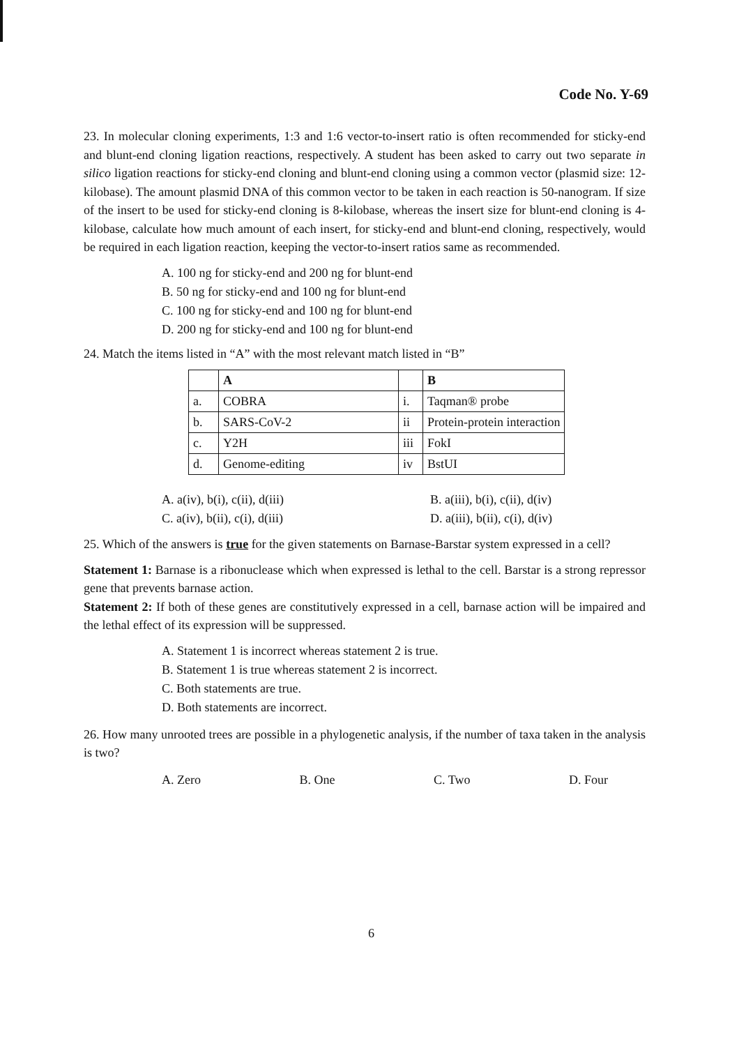Code No. Y-69
23. In molecular cloning experiments, 1:3 and 1:6 vector-to-insert ratio is often recommended for sticky-end and blunt-end cloning ligation reactions, respectively. A student has been asked to carry out two separate in silico ligation reactions for sticky-end cloning and blunt-end cloning using a common vector (plasmid size: 12-kilobase). The amount plasmid DNA of this common vector to be taken in each reaction is 50-nanogram. If size of the insert to be used for sticky-end cloning is 8-kilobase, whereas the insert size for blunt-end cloning is 4-kilobase, calculate how much amount of each insert, for sticky-end and blunt-end cloning, respectively, would be required in each ligation reaction, keeping the vector-to-insert ratios same as recommended.
A. 100 ng for sticky-end and 200 ng for blunt-end
B. 50 ng for sticky-end and 100 ng for blunt-end
C. 100 ng for sticky-end and 100 ng for blunt-end
D. 200 ng for sticky-end and 100 ng for blunt-end
24. Match the items listed in “A” with the most relevant match listed in “B”
| | A | | B |
| a. | COBRA | i. | Taqman® probe |
| b. | SARS-CoV-2 | ii | Protein-protein interaction |
| c. | Y2H | iii | FokI |
| d. | Genome-editing | iv | BstUI |
A. a(iv), b(i), c(ii), d(iii)
C. a(iv), b(ii), c(i), d(iii)
B. a(iii), b(i), c(ii), d(iv)
D. a(iii), b(ii), c(i), d(iv)
25. Which of the answers is true for the given statements on Barnase-Barstar system expressed in a cell?
Statement 1: Barnase is a ribonuclease which when expressed is lethal to the cell. Barstar is a strong repressor gene that prevents barnase action.
Statement 2: If both of these genes are constitutively expressed in a cell, barnase action will be impaired and the lethal effect of its expression will be suppressed.
A. Statement 1 is incorrect whereas statement 2 is true.
B. Statement 1 is true whereas statement 2 is incorrect.
C. Both statements are true.
D. Both statements are incorrect.
26. How many unrooted trees are possible in a phylogenetic analysis, if the number of taxa taken in the analysis is two?
A. Zero B. One C. Two D. Four
6